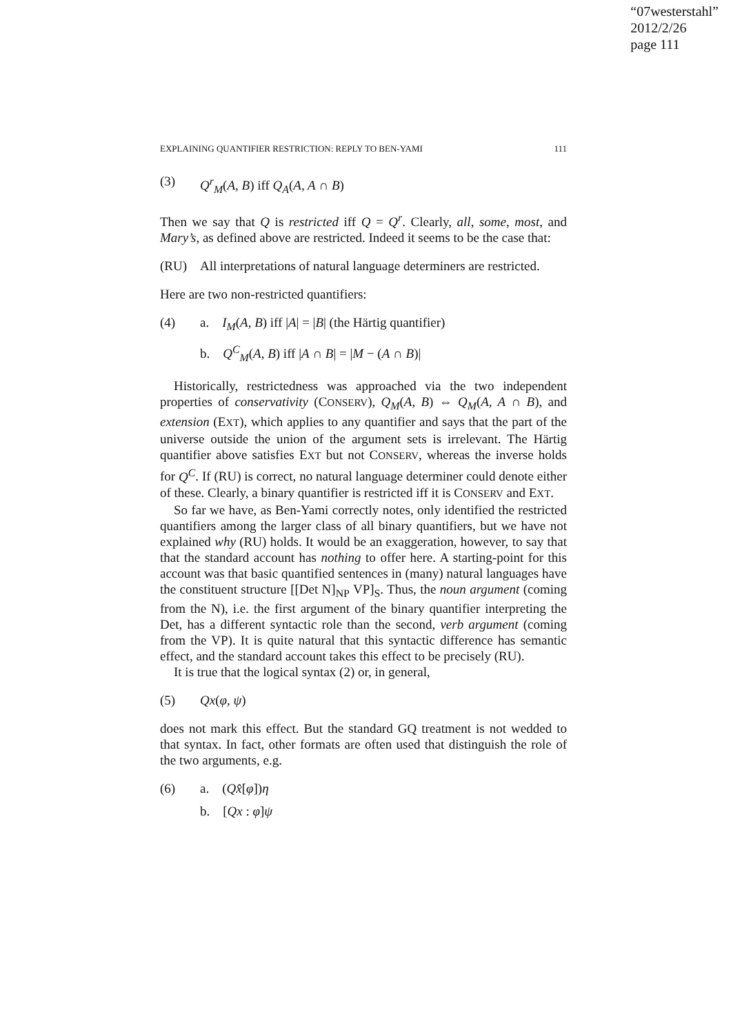“07westerstahl”
2012/2/26
page 111
EXPLAINING QUANTIFIER RESTRICTION: REPLY TO BEN-YAMI 111
(3) Q<sup>r</sup><sub>M</sub>(A, B) iff Q<sub>A</sub>(A, A ∩ B)
Then we say that Q is restricted iff Q = Q<sup>r</sup>. Clearly, all, some, most, and Mary’s, as defined above are restricted. Indeed it seems to be the case that:
(RU) All interpretations of natural language determiners are restricted.
Here are two non-restricted quantifiers:
(4) a. I<sub>M</sub>(A, B) iff |A| = |B| (the Härtig quantifier)
b. Q<sup>C</sup><sub>M</sub>(A, B) iff |A ∩ B| = |M − (A ∩ B)|
Historically, restrictedness was approached via the two independent properties of conservativity (CONSERV), Q<sub>M</sub>(A, B) ⇔ Q<sub>M</sub>(A, A ∩ B), and extension (EXT), which applies to any quantifier and says that the part of the universe outside the union of the argument sets is irrelevant. The Härtig quantifier above satisfies EXT but not CONSERV, whereas the inverse holds for Q<sup>C</sup>. If (RU) is correct, no natural language determiner could denote either of these. Clearly, a binary quantifier is restricted iff it is CONSERV and EXT.
So far we have, as Ben-Yami correctly notes, only identified the restricted quantifiers among the larger class of all binary quantifiers, but we have not explained why (RU) holds. It would be an exaggeration, however, to say that that the standard account has nothing to offer here. A starting-point for this account was that basic quantified sentences in (many) natural languages have the constituent structure [[Det N]<sub>NP</sub> VP]<sub>S</sub>. Thus, the noun argument (coming from the N), i.e. the first argument of the binary quantifier interpreting the Det, has a different syntactic role than the second, verb argument (coming from the VP). It is quite natural that this syntactic difference has semantic effect, and the standard account takes this effect to be precisely (RU).
It is true that the logical syntax (2) or, in general,
(5) Qx(φ, ψ)
does not mark this effect. But the standard GQ treatment is not wedded to that syntax. In fact, other formats are often used that distinguish the role of the two arguments, e.g.
(6) a. (Qx̂[φ])η
b. [Qx : φ]ψ